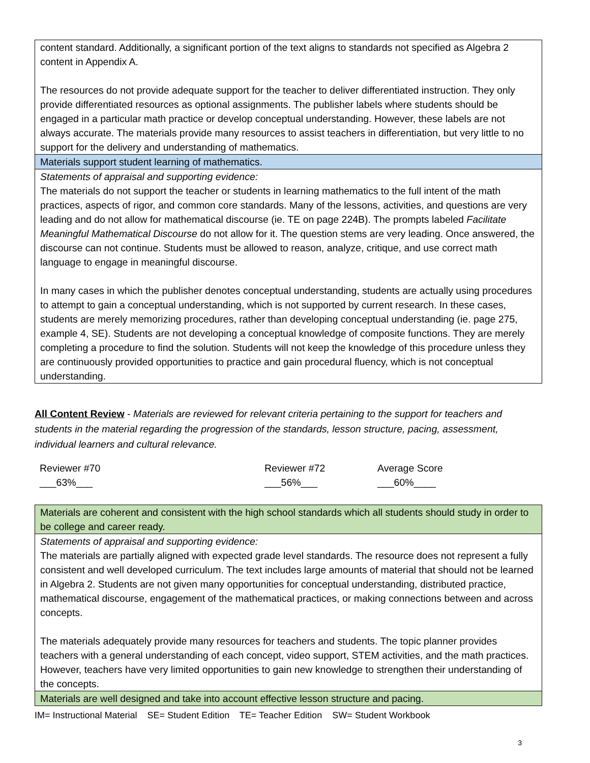| content standard. Additionally, a significant portion of the text aligns to standards not specified as Algebra 2 content in Appendix A. The resources do not provide adequate support for the teacher to deliver differentiated instruction. They only provide differentiated resources as optional assignments. The publisher labels where students should be engaged in a particular math practice or develop conceptual understanding. However, these labels are not always accurate. The materials provide many resources to assist teachers in differentiation, but very little to no support for the delivery and understanding of mathematics. |
| Materials support student learning of mathematics. |
| Statements of appraisal and supporting evidence: The materials do not support the teacher or students in learning mathematics to the full intent of the math practices, aspects of rigor, and common core standards. Many of the lessons, activities, and questions are very leading and do not allow for mathematical discourse (ie. TE on page 224B). The prompts labeled Facilitate Meaningful Mathematical Discourse do not allow for it. The question stems are very leading. Once answered, the discourse can not continue. Students must be allowed to reason, analyze, critique, and use correct math language to engage in meaningful discourse. In many cases in which the publisher denotes conceptual understanding, students are actually using procedures to attempt to gain a conceptual understanding, which is not supported by current research. In these cases, students are merely memorizing procedures, rather than developing conceptual understanding (ie. page 275, example 4, SE). Students are not developing a conceptual knowledge of composite functions. They are merely completing a procedure to find the solution. Students will not keep the knowledge of this procedure unless they are continuously provided opportunities to practice and gain procedural fluency, which is not conceptual understanding. |
All Content Review - Materials are reviewed for relevant criteria pertaining to the support for teachers and students in the material regarding the progression of the standards, lesson structure, pacing, assessment, individual learners and cultural relevance.
Reviewer #70
___63%___
Reviewer #72
___56%___
Average Score
___60%____
| Materials are coherent and consistent with the high school standards which all students should study in order to be college and career ready. |
| Statements of appraisal and supporting evidence: The materials are partially aligned with expected grade level standards. The resource does not represent a fully consistent and well developed curriculum. The text includes large amounts of material that should not be learned in Algebra 2. Students are not given many opportunities for conceptual understanding, distributed practice, mathematical discourse, engagement of the mathematical practices, or making connections between and across concepts. The materials adequately provide many resources for teachers and students. The topic planner provides teachers with a general understanding of each concept, video support, STEM activities, and the math practices. However, teachers have very limited opportunities to gain new knowledge to strengthen their understanding of the concepts. |
| Materials are well designed and take into account effective lesson structure and pacing. |
IM= Instructional Material SE= Student Edition TE= Teacher Edition SW= Student Workbook
3